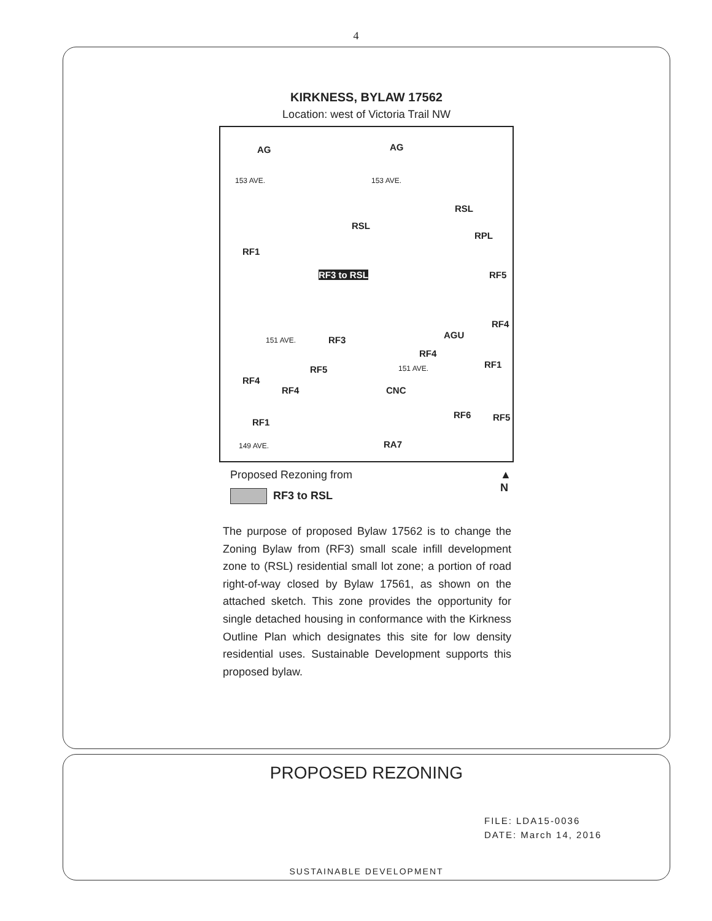4
KIRKNESS, BYLAW 17562
Location: west of Victoria Trail NW
AG AG
153 AVE. 153 AVE.
RSL
RSL
RPL
RF1
RF3 to RSL RF5
RF4
RF3 AGU
RF4
RF1 RF5
RF4
RF4 CNC
RF6 RF5 RF1
RA7
151 AVE.
151 AVE.
149 AVE.
Proposed Rezoning from ▲
N
RF3 to RSL
The purpose of proposed Bylaw 17562 is to change the Zoning Bylaw from (RF3) small scale infill development zone to (RSL) residential small lot zone; a portion of road right-of-way closed by Bylaw 17561, as shown on the attached sketch. This zone provides the opportunity for single detached housing in conformance with the Kirkness Outline Plan which designates this site for low density residential uses. Sustainable Development supports this proposed bylaw.
PROPOSED REZONING
FILE: LDA15-0036
DATE: March 14, 2016
SUSTAINABLE DEVELOPMENT